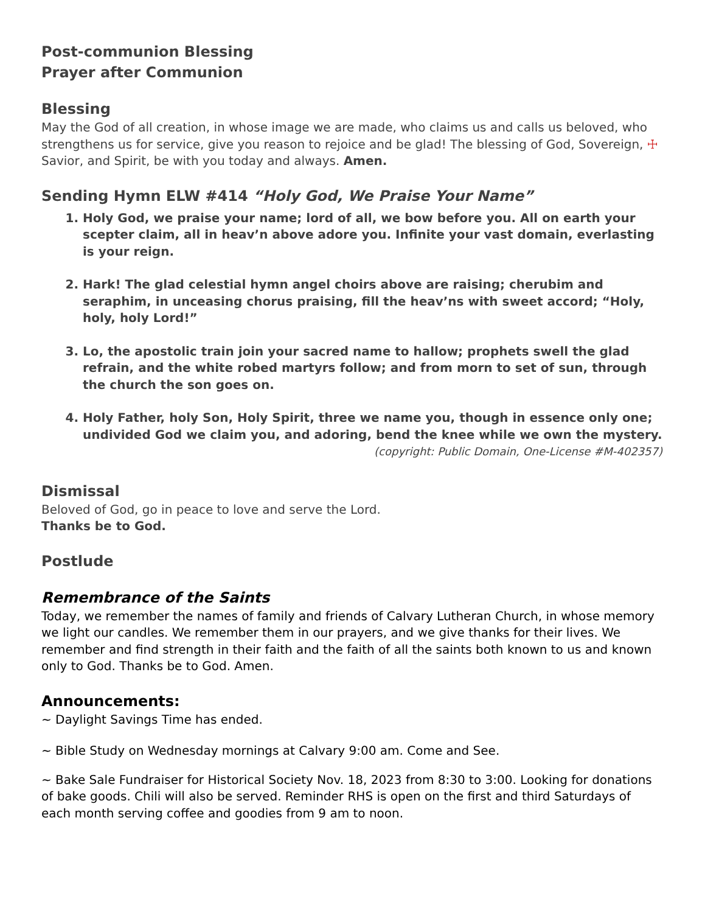Post-communion Blessing
Prayer after Communion
Blessing
May the God of all creation, in whose image we are made, who claims us and calls us beloved, who strengthens us for service, give you reason to rejoice and be glad! The blessing of God, Sovereign, ☩ Savior, and Spirit, be with you today and always. Amen.
Sending Hymn ELW #414 “Holy God, We Praise Your Name”
1. Holy God, we praise your name; lord of all, we bow before you. All on earth your scepter claim, all in heav’n above adore you. Infinite your vast domain, everlasting is your reign.
2. Hark! The glad celestial hymn angel choirs above are raising; cherubim and seraphim, in unceasing chorus praising, fill the heav’ns with sweet accord; “Holy, holy, holy Lord!”
3. Lo, the apostolic train join your sacred name to hallow; prophets swell the glad refrain, and the white robed martyrs follow; and from morn to set of sun, through the church the son goes on.
4. Holy Father, holy Son, Holy Spirit, three we name you, though in essence only one; undivided God we claim you, and adoring, bend the knee while we own the mystery.
(copyright: Public Domain, One-License #M-402357)
Dismissal
Beloved of God, go in peace to love and serve the Lord.
Thanks be to God.
Postlude
Remembrance of the Saints
Today, we remember the names of family and friends of Calvary Lutheran Church, in whose memory we light our candles. We remember them in our prayers, and we give thanks for their lives. We remember and find strength in their faith and the faith of all the saints both known to us and known only to God. Thanks be to God. Amen.
Announcements:
~ Daylight Savings Time has ended.
~ Bible Study on Wednesday mornings at Calvary 9:00 am. Come and See.
~ Bake Sale Fundraiser for Historical Society Nov. 18, 2023 from 8:30 to 3:00. Looking for donations of bake goods. Chili will also be served. Reminder RHS is open on the first and third Saturdays of each month serving coffee and goodies from 9 am to noon.